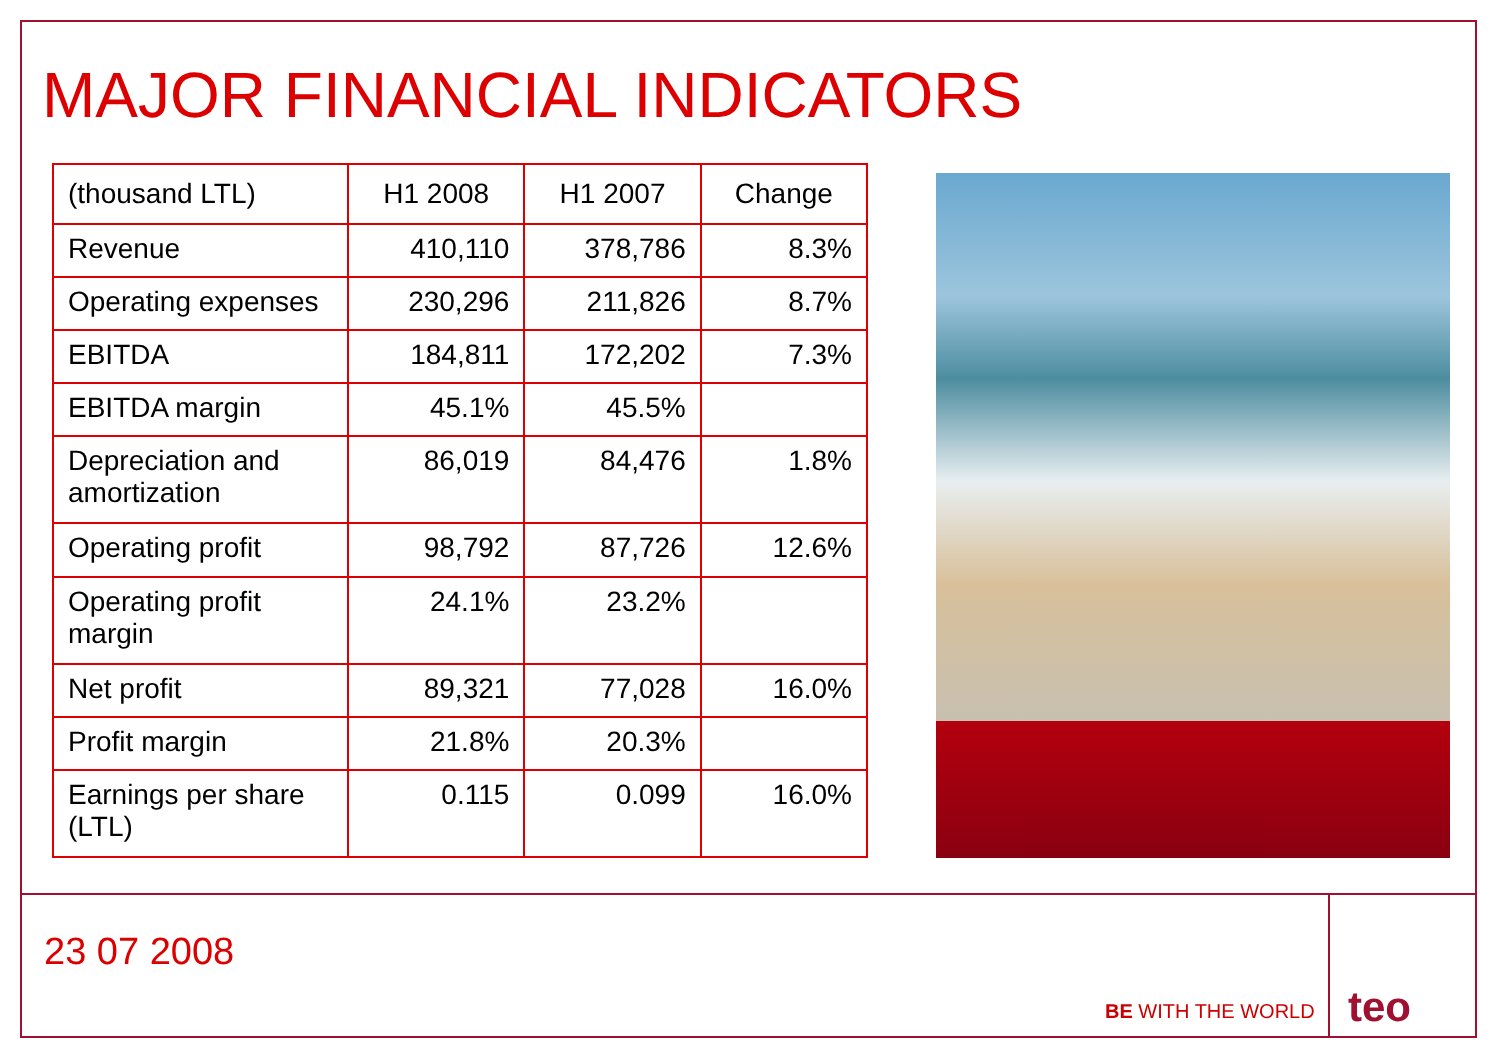MAJOR FINANCIAL INDICATORS
| (thousand LTL) | H1 2008 | H1 2007 | Change |
| --- | --- | --- | --- |
| Revenue | 410,110 | 378,786 | 8.3% |
| Operating expenses | 230,296 | 211,826 | 8.7% |
| EBITDA | 184,811 | 172,202 | 7.3% |
| EBITDA margin | 45.1% | 45.5% | |
| Depreciation and amortization | 86,019 | 84,476 | 1.8% |
| Operating profit | 98,792 | 87,726 | 12.6% |
| Operating profit margin | 24.1% | 23.2% | |
| Net profit | 89,321 | 77,028 | 16.0% |
| Profit margin | 21.8% | 20.3% | |
| Earnings per share (LTL) | 0.115 | 0.099 | 16.0% |
23 07 2008
BE WITH THE WORLD
teo